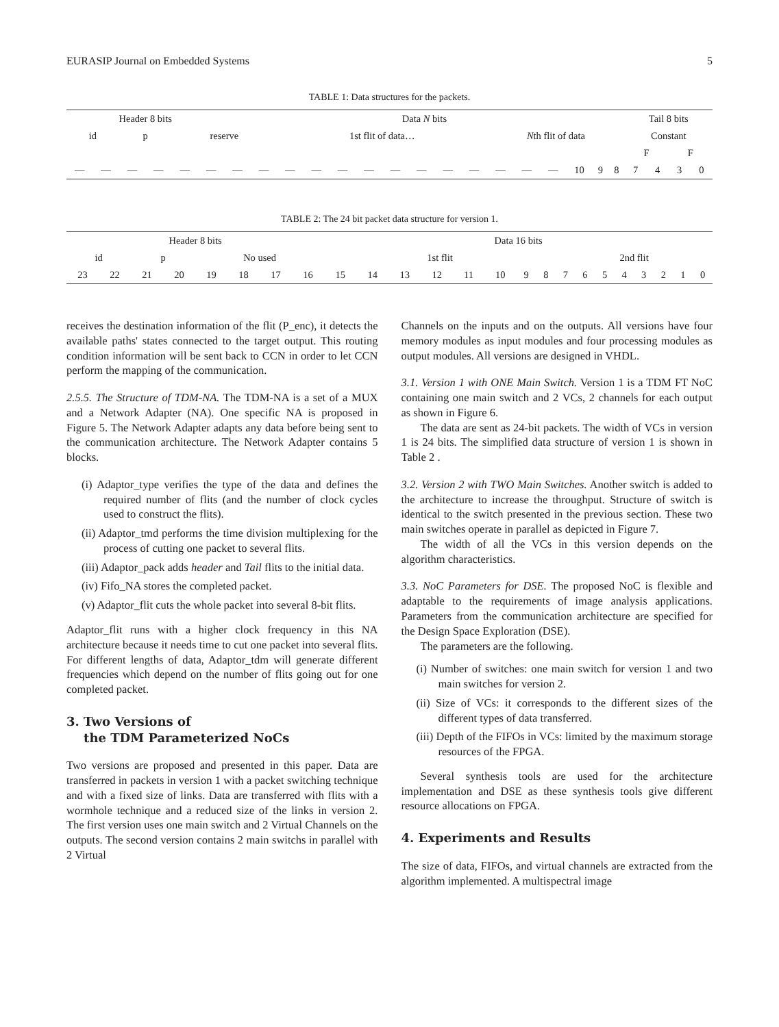EURASIP Journal on Embedded Systems 5
TABLE 1: Data structures for the packets.
| Header 8 bits | | | | | | Data N bits | | | | | | | | | | | | | | | | Tail 8 bits | | | |
| id | | p | | reserve | | | | 1st flit of data… | | | | | | | | N th flit of data | | | | | | Constant | | | |
| | | | | | | | | | | | | | | | | | | | | | | F | | F | |
| — | — | — | — | — | — | — | — | — | — | — | — | — | — | — | — | — | — | — | 10 | 9 | 8 | 7 | 4 | 3 | 0 |
TABLE 2: The 24 bit packet data structure for version 1.
| Header 8 bits | | | | | | | | Data 16 bits | | | | | | | | | | | | | | | |
| id | | p | | No used | | | | 1st flit | | | | | | | | 2nd flit | | | | | | | |
| 23 | 22 | 21 | 20 | 19 | 18 | 17 | 16 | 15 | 14 | 13 | 12 | 11 | 10 | 9 | 8 | 7 | 6 | 5 | 4 | 3 | 2 | 1 | 0 |
receives the destination information of the flit (P_enc), it detects the available paths' states connected to the target output. This routing condition information will be sent back to CCN in order to let CCN perform the mapping of the communication.
2.5.5. The Structure of TDM-NA. The TDM-NA is a set of a MUX and a Network Adapter (NA). One specific NA is proposed in Figure 5. The Network Adapter adapts any data before being sent to the communication architecture. The Network Adapter contains 5 blocks.
(i) Adaptor_type verifies the type of the data and defines the required number of flits (and the number of clock cycles used to construct the flits).
(ii) Adaptor_tmd performs the time division multiplexing for the process of cutting one packet to several flits.
(iii) Adaptor_pack adds header and Tail flits to the initial data.
(iv) Fifo_NA stores the completed packet.
(v) Adaptor_flit cuts the whole packet into several 8-bit flits.
Adaptor_flit runs with a higher clock frequency in this NA architecture because it needs time to cut one packet into several flits. For different lengths of data, Adaptor_tdm will generate different frequencies which depend on the number of flits going out for one completed packet.
3. Two Versions of
the TDM Parameterized NoCs
Two versions are proposed and presented in this paper. Data are transferred in packets in version 1 with a packet switching technique and with a fixed size of links. Data are transferred with flits with a wormhole technique and a reduced size of the links in version 2. The first version uses one main switch and 2 Virtual Channels on the outputs. The second version contains 2 main switchs in parallel with 2 Virtual
Channels on the inputs and on the outputs. All versions have four memory modules as input modules and four processing modules as output modules. All versions are designed in VHDL.
3.1. Version 1 with ONE Main Switch. Version 1 is a TDM FT NoC containing one main switch and 2 VCs, 2 channels for each output as shown in Figure 6.
The data are sent as 24-bit packets. The width of VCs in version 1 is 24 bits. The simplified data structure of version 1 is shown in Table 2 .
3.2. Version 2 with TWO Main Switches. Another switch is added to the architecture to increase the throughput. Structure of switch is identical to the switch presented in the previous section. These two main switches operate in parallel as depicted in Figure 7.
The width of all the VCs in this version depends on the algorithm characteristics.
3.3. NoC Parameters for DSE. The proposed NoC is flexible and adaptable to the requirements of image analysis applications. Parameters from the communication architecture are specified for the Design Space Exploration (DSE).
The parameters are the following.
(i) Number of switches: one main switch for version 1 and two main switches for version 2.
(ii) Size of VCs: it corresponds to the different sizes of the different types of data transferred.
(iii) Depth of the FIFOs in VCs: limited by the maximum storage resources of the FPGA.
Several synthesis tools are used for the architecture implementation and DSE as these synthesis tools give different resource allocations on FPGA.
4. Experiments and Results
The size of data, FIFOs, and virtual channels are extracted from the algorithm implemented. A multispectral image